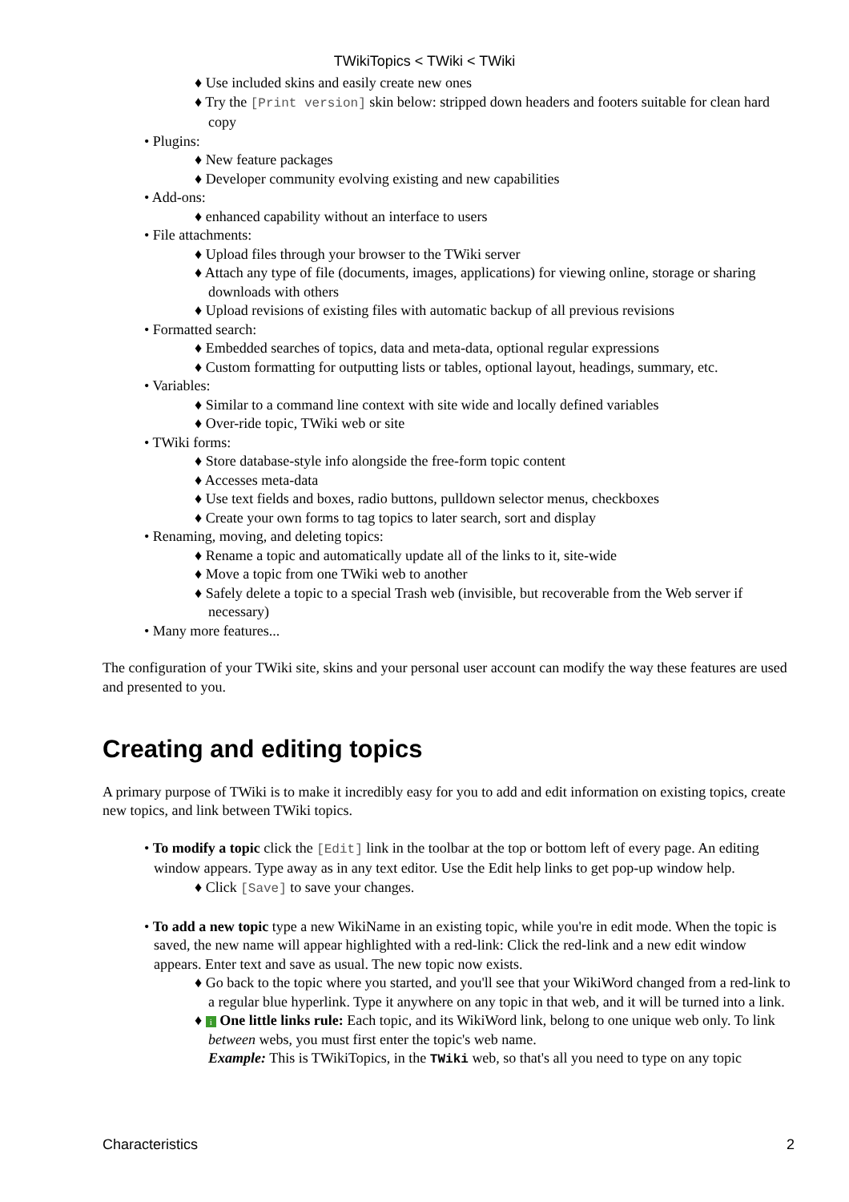TWikiTopics < TWiki < TWiki
♦ Use included skins and easily create new ones
♦ Try the [Print version] skin below: stripped down headers and footers suitable for clean hard copy
• Plugins:
♦ New feature packages
♦ Developer community evolving existing and new capabilities
• Add-ons:
♦ enhanced capability without an interface to users
• File attachments:
♦ Upload files through your browser to the TWiki server
♦ Attach any type of file (documents, images, applications) for viewing online, storage or sharing downloads with others
♦ Upload revisions of existing files with automatic backup of all previous revisions
• Formatted search:
♦ Embedded searches of topics, data and meta-data, optional regular expressions
♦ Custom formatting for outputting lists or tables, optional layout, headings, summary, etc.
• Variables:
♦ Similar to a command line context with site wide and locally defined variables
♦ Over-ride topic, TWiki web or site
• TWiki forms:
♦ Store database-style info alongside the free-form topic content
♦ Accesses meta-data
♦ Use text fields and boxes, radio buttons, pulldown selector menus, checkboxes
♦ Create your own forms to tag topics to later search, sort and display
• Renaming, moving, and deleting topics:
♦ Rename a topic and automatically update all of the links to it, site-wide
♦ Move a topic from one TWiki web to another
♦ Safely delete a topic to a special Trash web (invisible, but recoverable from the Web server if necessary)
• Many more features...
The configuration of your TWiki site, skins and your personal user account can modify the way these features are used and presented to you.
Creating and editing topics
A primary purpose of TWiki is to make it incredibly easy for you to add and edit information on existing topics, create new topics, and link between TWiki topics.
• To modify a topic click the [Edit] link in the toolbar at the top or bottom left of every page. An editing window appears. Type away as in any text editor. Use the Edit help links to get pop-up window help.
♦ Click [Save] to save your changes.
• To add a new topic type a new WikiName in an existing topic, while you're in edit mode. When the topic is saved, the new name will appear highlighted with a red-link: Click the red-link and a new edit window appears. Enter text and save as usual. The new topic now exists.
♦ Go back to the topic where you started, and you'll see that your WikiWord changed from a red-link to a regular blue hyperlink. Type it anywhere on any topic in that web, and it will be turned into a link.
♦ i One little links rule: Each topic, and its WikiWord link, belong to one unique web only. To link between webs, you must first enter the topic's web name.
Example: This is TWikiTopics, in the TWiki web, so that's all you need to type on any topic
Characteristics 2